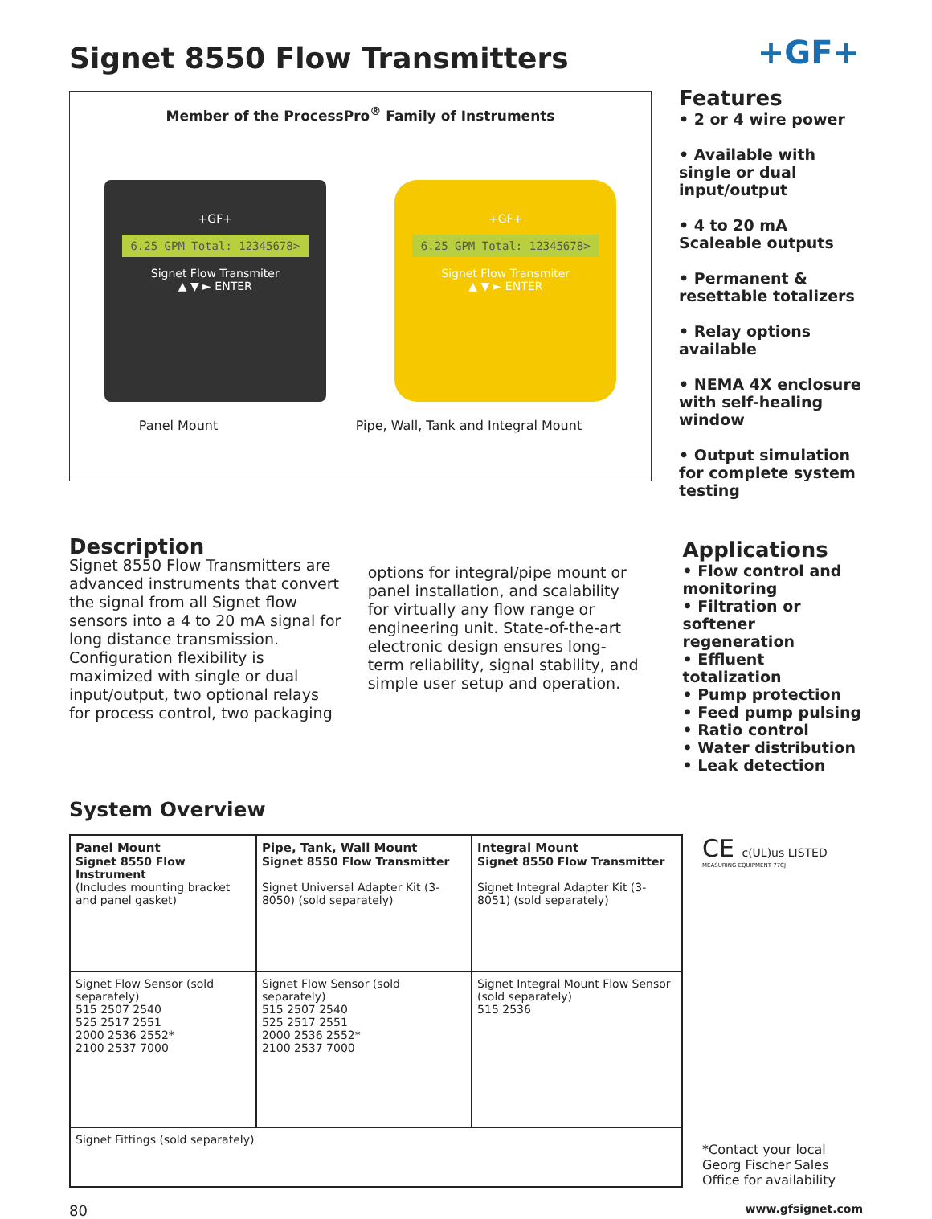+GF+
Signet 8550 Flow Transmitters
Member of the ProcessPro<sup>®</sup> Family of Instruments
+GF+
6.25 GPM Total: 12345678>
Signet Flow Transmiter
▲ ▼ ► ENTER
+GF+
6.25 GPM Total: 12345678>
Signet Flow Transmiter
▲ ▼ ► ENTER
Panel Mount Pipe, Wall, Tank and Integral Mount
Features
• 2 or 4 wire power
• Available with single or dual input/output
• 4 to 20 mA Scaleable outputs
• Permanent & resettable totalizers
• Relay options available
• NEMA 4X enclosure with self-healing window
• Output simulation for complete system testing
Description
Signet 8550 Flow Transmitters are advanced instruments that convert the signal from all Signet flow sensors into a 4 to 20 mA signal for long distance transmission. Configuration flexibility is maximized with single or dual input/output, two optional relays for process control, two packaging
options for integral/pipe mount or panel installation, and scalability for virtually any flow range or engineering unit. State-of-the-art electronic design ensures long-term reliability, signal stability, and simple user setup and operation.
Applications
• Flow control and monitoring
• Filtration or softener regeneration
• Effluent totalization
• Pump protection
• Feed pump pulsing
• Ratio control
• Water distribution
• Leak detection
System Overview
| Panel Mount Signet 8550 Flow Instrument (Includes mounting bracket and panel gasket) | Pipe, Tank, Wall Mount Signet 8550 Flow Transmitter Signet Universal Adapter Kit (3-8050) (sold separately) | Integral Mount Signet 8550 Flow Transmitter Signet Integral Adapter Kit (3-8051) (sold separately) |
| Signet Flow Sensor (sold separately) 515 2507 2540 525 2517 2551 2000 2536 2552* 2100 2537 7000 | Signet Flow Sensor (sold separately) 515 2507 2540 525 2517 2551 2000 2536 2552* 2100 2537 7000 | Signet Integral Mount Flow Sensor (sold separately) 515 2536 |
| Signet Fittings (sold separately) | | |
CE c(UL)us LISTED
MEASURING EQUIPMENT 77CJ
*Contact your local Georg Fischer Sales Office for availability
80 www.gfsignet.com